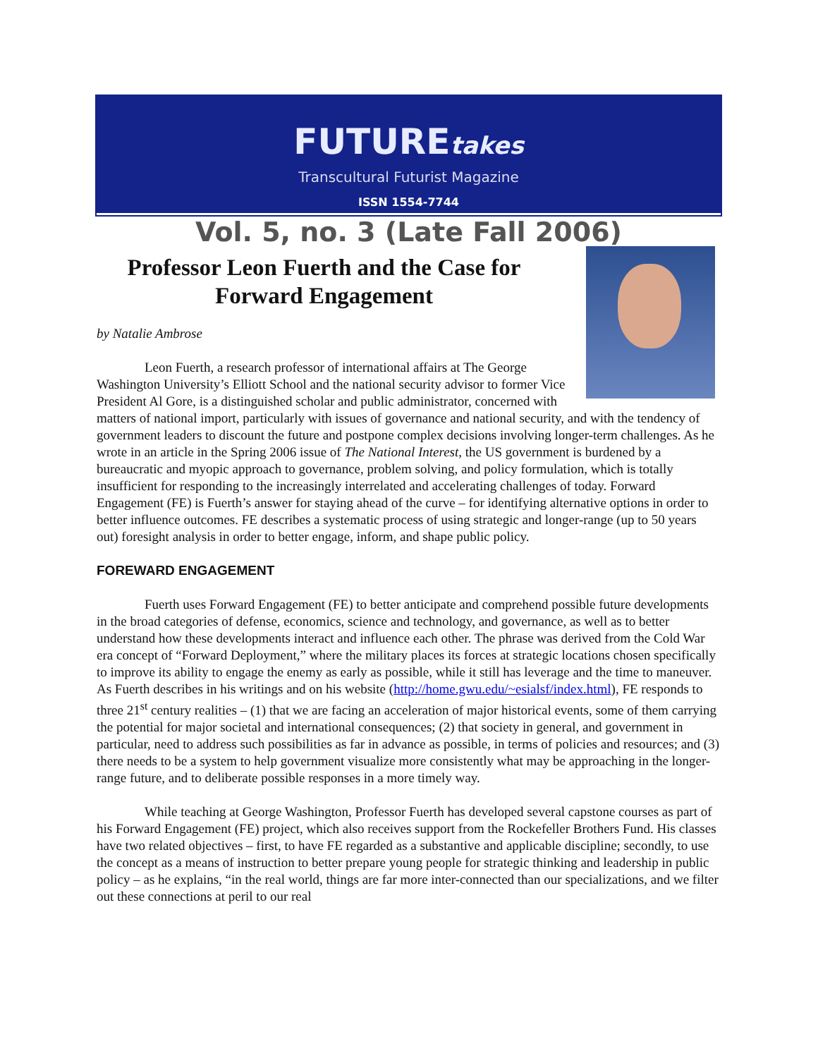FUTUREtakes
Transcultural Futurist Magazine
ISSN 1554-7744
Vol. 5, no. 3 (Late Fall 2006)
Professor Leon Fuerth and the Case for Forward Engagement
by Natalie Ambrose
Leon Fuerth, a research professor of international affairs at The George Washington University’s Elliott School and the national security advisor to former Vice President Al Gore, is a distinguished scholar and public administrator, concerned with matters of national import, particularly with issues of governance and national security, and with the tendency of government leaders to discount the future and postpone complex decisions involving longer-term challenges. As he wrote in an article in the Spring 2006 issue of The National Interest, the US government is burdened by a bureaucratic and myopic approach to governance, problem solving, and policy formulation, which is totally insufficient for responding to the increasingly interrelated and accelerating challenges of today. Forward Engagement (FE) is Fuerth’s answer for staying ahead of the curve – for identifying alternative options in order to better influence outcomes. FE describes a systematic process of using strategic and longer-range (up to 50 years out) foresight analysis in order to better engage, inform, and shape public policy.
FOREWARD ENGAGEMENT
Fuerth uses Forward Engagement (FE) to better anticipate and comprehend possible future developments in the broad categories of defense, economics, science and technology, and governance, as well as to better understand how these developments interact and influence each other. The phrase was derived from the Cold War era concept of “Forward Deployment,” where the military places its forces at strategic locations chosen specifically to improve its ability to engage the enemy as early as possible, while it still has leverage and the time to maneuver. As Fuerth describes in his writings and on his website (http://home.gwu.edu/~esialsf/index.html), FE responds to three 21<sup>st</sup> century realities – (1) that we are facing an acceleration of major historical events, some of them carrying the potential for major societal and international consequences; (2) that society in general, and government in particular, need to address such possibilities as far in advance as possible, in terms of policies and resources; and (3) there needs to be a system to help government visualize more consistently what may be approaching in the longer-range future, and to deliberate possible responses in a more timely way.
While teaching at George Washington, Professor Fuerth has developed several capstone courses as part of his Forward Engagement (FE) project, which also receives support from the Rockefeller Brothers Fund. His classes have two related objectives – first, to have FE regarded as a substantive and applicable discipline; secondly, to use the concept as a means of instruction to better prepare young people for strategic thinking and leadership in public policy – as he explains, “in the real world, things are far more inter-connected than our specializations, and we filter out these connections at peril to our real